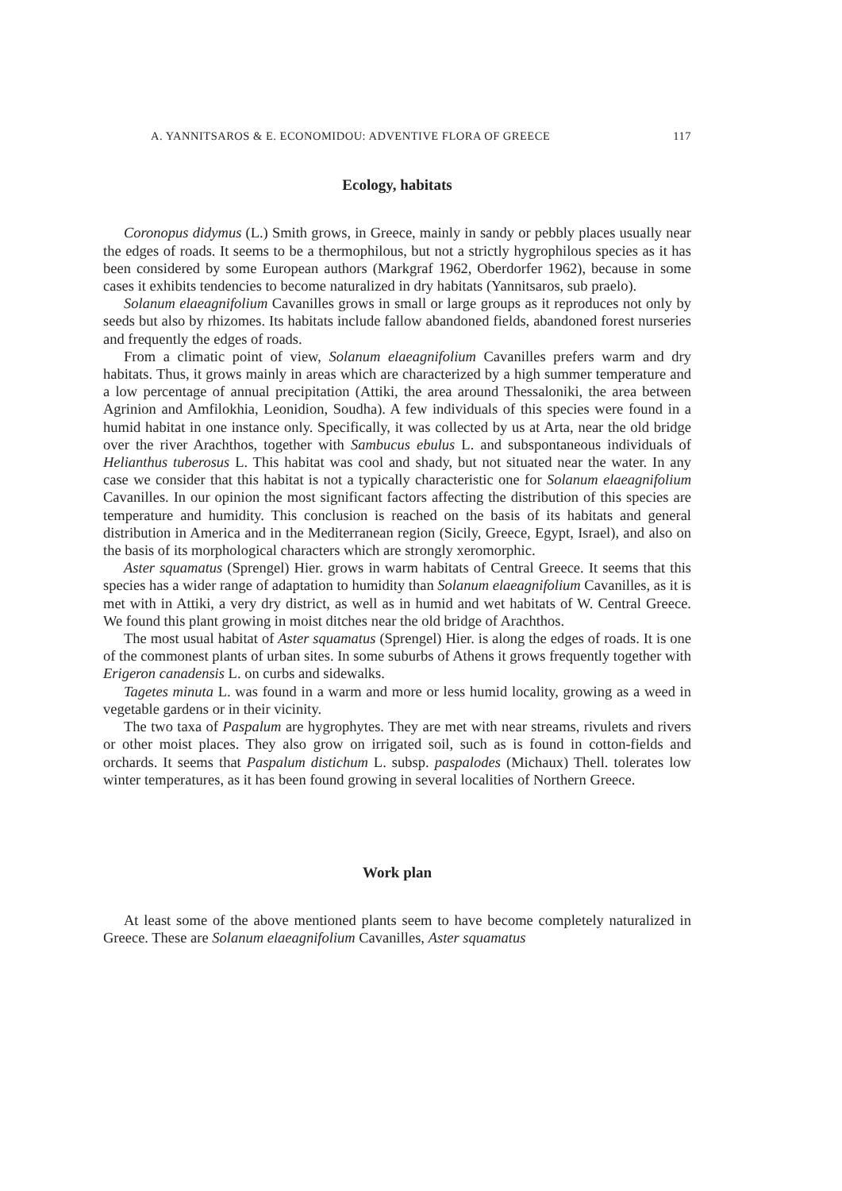A. YANNITSAROS & E. ECONOMIDOU: ADVENTIVE FLORA OF GREECE 117
Ecology, habitats
Coronopus didymus (L.) Smith grows, in Greece, mainly in sandy or pebbly places usually near the edges of roads. It seems to be a thermophilous, but not a strictly hygrophilous species as it has been considered by some European authors (Markgraf 1962, Oberdorfer 1962), because in some cases it exhibits tendencies to become naturalized in dry habitats (Yannitsaros, sub praelo).
Solanum elaeagnifolium Cavanilles grows in small or large groups as it reproduces not only by seeds but also by rhizomes. Its habitats include fallow abandoned fields, abandoned forest nurseries and frequently the edges of roads.
From a climatic point of view, Solanum elaeagnifolium Cavanilles prefers warm and dry habitats. Thus, it grows mainly in areas which are characterized by a high summer temperature and a low percentage of annual precipitation (Attiki, the area around Thessaloniki, the area between Agrinion and Amfilokhia, Leonidion, Soudha). A few individuals of this species were found in a humid habitat in one instance only. Specifically, it was collected by us at Arta, near the old bridge over the river Arachthos, together with Sambucus ebulus L. and subspontaneous individuals of Helianthus tuberosus L. This habitat was cool and shady, but not situated near the water. In any case we consider that this habitat is not a typically characteristic one for Solanum elaeagnifolium Cavanilles. In our opinion the most significant factors affecting the distribution of this species are temperature and humidity. This conclusion is reached on the basis of its habitats and general distribution in America and in the Mediterranean region (Sicily, Greece, Egypt, Israel), and also on the basis of its morphological characters which are strongly xeromorphic.
Aster squamatus (Sprengel) Hier. grows in warm habitats of Central Greece. It seems that this species has a wider range of adaptation to humidity than Solanum elaeagnifolium Cavanilles, as it is met with in Attiki, a very dry district, as well as in humid and wet habitats of W. Central Greece. We found this plant growing in moist ditches near the old bridge of Arachthos.
The most usual habitat of Aster squamatus (Sprengel) Hier. is along the edges of roads. It is one of the commonest plants of urban sites. In some suburbs of Athens it grows frequently together with Erigeron canadensis L. on curbs and sidewalks.
Tagetes minuta L. was found in a warm and more or less humid locality, growing as a weed in vegetable gardens or in their vicinity.
The two taxa of Paspalum are hygrophytes. They are met with near streams, rivulets and rivers or other moist places. They also grow on irrigated soil, such as is found in cotton-fields and orchards. It seems that Paspalum distichum L. subsp. paspalodes (Michaux) Thell. tolerates low winter temperatures, as it has been found growing in several localities of Northern Greece.
Work plan
At least some of the above mentioned plants seem to have become completely naturalized in Greece. These are Solanum elaeagnifolium Cavanilles, Aster squamatus